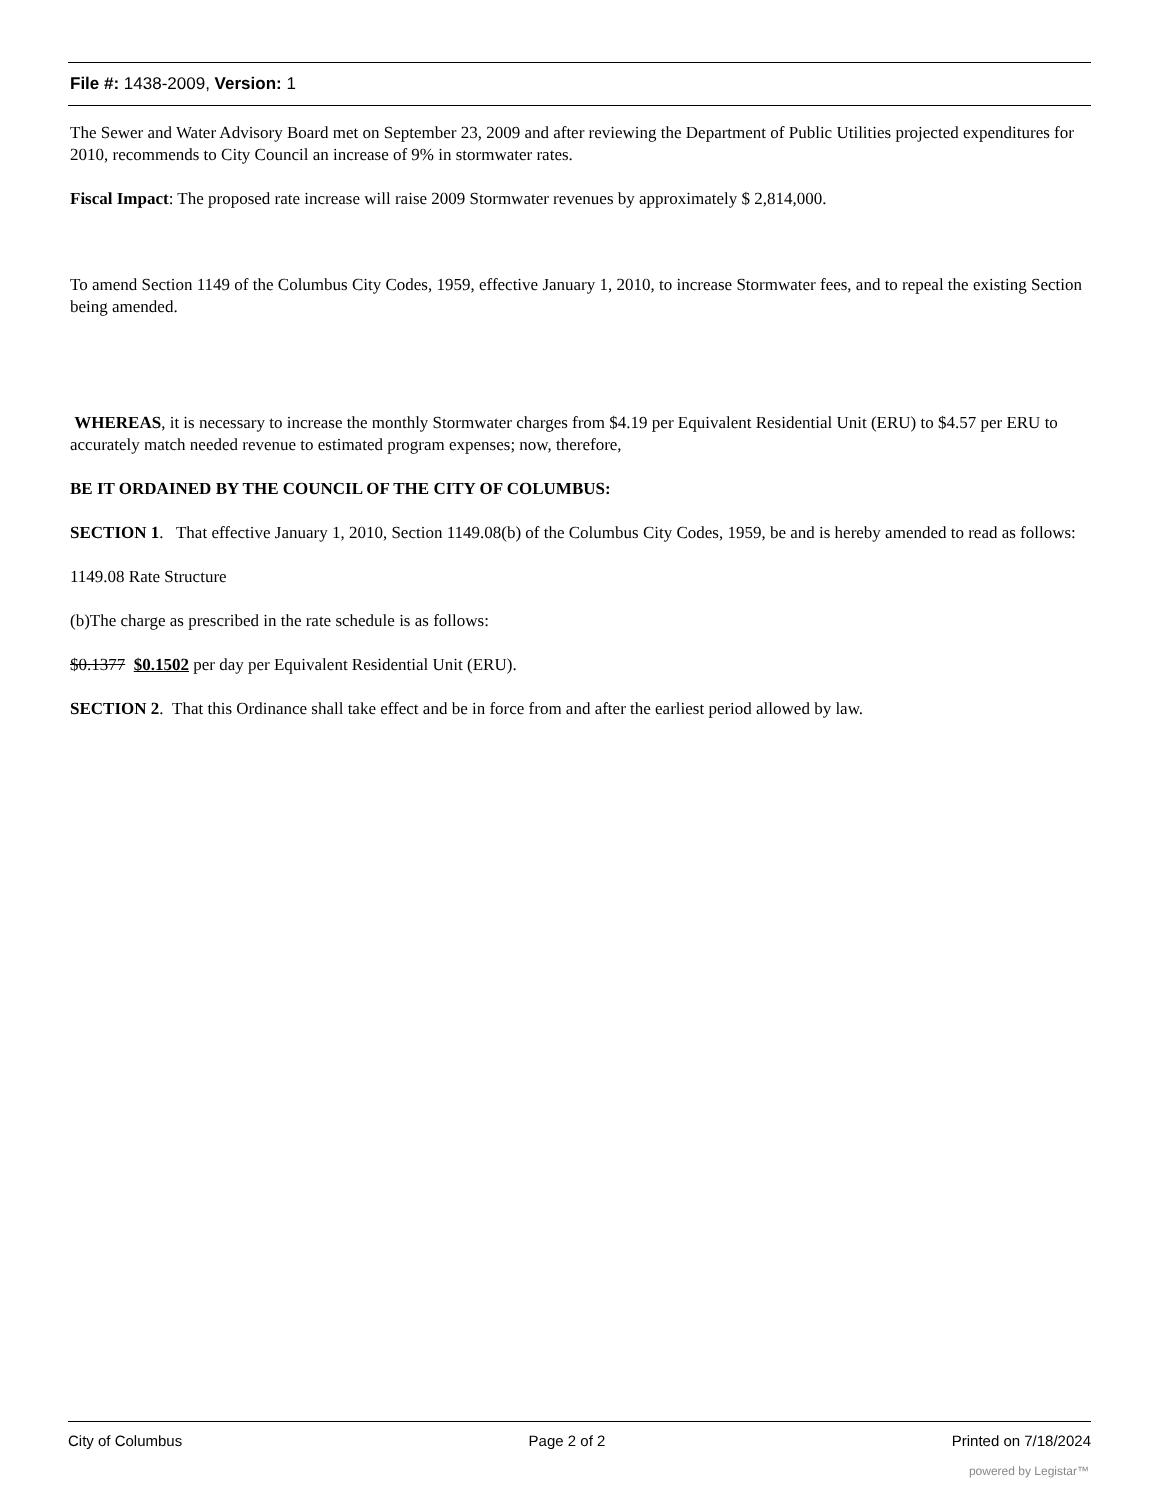File #: 1438-2009, Version: 1
The Sewer and Water Advisory Board met on September 23, 2009 and after reviewing the Department of Public Utilities projected expenditures for 2010, recommends to City Council an increase of 9% in stormwater rates.
Fiscal Impact: The proposed rate increase will raise 2009 Stormwater revenues by approximately $ 2,814,000.
To amend Section 1149 of the Columbus City Codes, 1959, effective January 1, 2010, to increase Stormwater fees, and to repeal the existing Section being amended.
WHEREAS, it is necessary to increase the monthly Stormwater charges from $4.19 per Equivalent Residential Unit (ERU) to $4.57 per ERU to accurately match needed revenue to estimated program expenses; now, therefore,
BE IT ORDAINED BY THE COUNCIL OF THE CITY OF COLUMBUS:
SECTION 1. That effective January 1, 2010, Section 1149.08(b) of the Columbus City Codes, 1959, be and is hereby amended to read as follows:
1149.08 Rate Structure
(b)The charge as prescribed in the rate schedule is as follows:
$0.1377 $0.1502 per day per Equivalent Residential Unit (ERU).
SECTION 2. That this Ordinance shall take effect and be in force from and after the earliest period allowed by law.
City of Columbus Page 2 of 2 Printed on 7/18/2024
powered by Legistar™